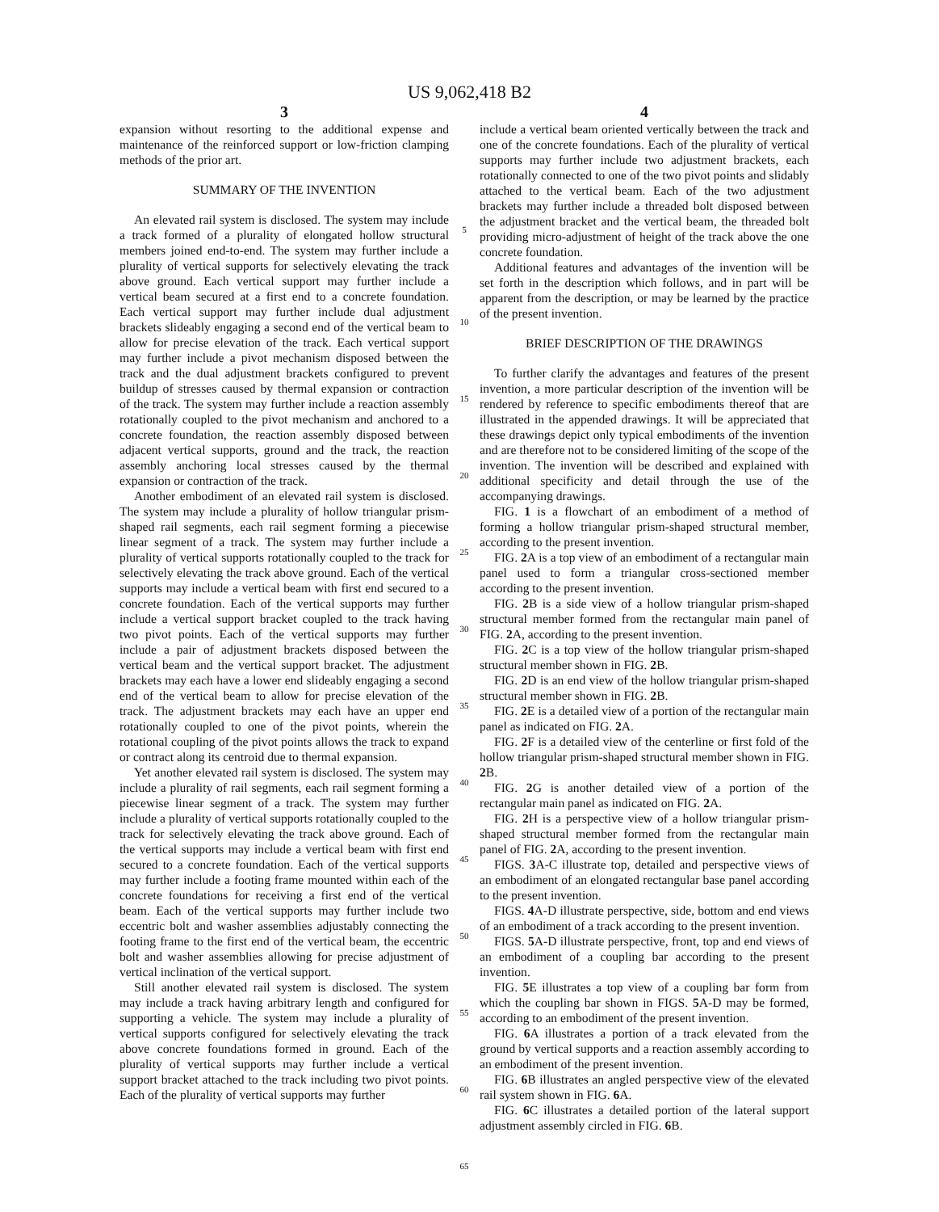US 9,062,418 B2
3
expansion without resorting to the additional expense and maintenance of the reinforced support or low-friction clamping methods of the prior art.
SUMMARY OF THE INVENTION
An elevated rail system is disclosed. The system may include a track formed of a plurality of elongated hollow structural members joined end-to-end. The system may further include a plurality of vertical supports for selectively elevating the track above ground. Each vertical support may further include a vertical beam secured at a first end to a concrete foundation. Each vertical support may further include dual adjustment brackets slideably engaging a second end of the vertical beam to allow for precise elevation of the track. Each vertical support may further include a pivot mechanism disposed between the track and the dual adjustment brackets configured to prevent buildup of stresses caused by thermal expansion or contraction of the track. The system may further include a reaction assembly rotationally coupled to the pivot mechanism and anchored to a concrete foundation, the reaction assembly disposed between adjacent vertical supports, ground and the track, the reaction assembly anchoring local stresses caused by the thermal expansion or contraction of the track.
Another embodiment of an elevated rail system is disclosed. The system may include a plurality of hollow triangular prism-shaped rail segments, each rail segment forming a piecewise linear segment of a track. The system may further include a plurality of vertical supports rotationally coupled to the track for selectively elevating the track above ground. Each of the vertical supports may include a vertical beam with first end secured to a concrete foundation. Each of the vertical supports may further include a vertical support bracket coupled to the track having two pivot points. Each of the vertical supports may further include a pair of adjustment brackets disposed between the vertical beam and the vertical support bracket. The adjustment brackets may each have a lower end slideably engaging a second end of the vertical beam to allow for precise elevation of the track. The adjustment brackets may each have an upper end rotationally coupled to one of the pivot points, wherein the rotational coupling of the pivot points allows the track to expand or contract along its centroid due to thermal expansion.
Yet another elevated rail system is disclosed. The system may include a plurality of rail segments, each rail segment forming a piecewise linear segment of a track. The system may further include a plurality of vertical supports rotationally coupled to the track for selectively elevating the track above ground. Each of the vertical supports may include a vertical beam with first end secured to a concrete foundation. Each of the vertical supports may further include a footing frame mounted within each of the concrete foundations for receiving a first end of the vertical beam. Each of the vertical supports may further include two eccentric bolt and washer assemblies adjustably connecting the footing frame to the first end of the vertical beam, the eccentric bolt and washer assemblies allowing for precise adjustment of vertical inclination of the vertical support.
Still another elevated rail system is disclosed. The system may include a track having arbitrary length and configured for supporting a vehicle. The system may include a plurality of vertical supports configured for selectively elevating the track above concrete foundations formed in ground. Each of the plurality of vertical supports may further include a vertical support bracket attached to the track including two pivot points. Each of the plurality of vertical supports may further
5
10
15
20
25
30
35
40
45
50
55
60
65
4
include a vertical beam oriented vertically between the track and one of the concrete foundations. Each of the plurality of vertical supports may further include two adjustment brackets, each rotationally connected to one of the two pivot points and slidably attached to the vertical beam. Each of the two adjustment brackets may further include a threaded bolt disposed between the adjustment bracket and the vertical beam, the threaded bolt providing micro-adjustment of height of the track above the one concrete foundation.
Additional features and advantages of the invention will be set forth in the description which follows, and in part will be apparent from the description, or may be learned by the practice of the present invention.
BRIEF DESCRIPTION OF THE DRAWINGS
To further clarify the advantages and features of the present invention, a more particular description of the invention will be rendered by reference to specific embodiments thereof that are illustrated in the appended drawings. It will be appreciated that these drawings depict only typical embodiments of the invention and are therefore not to be considered limiting of the scope of the invention. The invention will be described and explained with additional specificity and detail through the use of the accompanying drawings.
FIG. 1 is a flowchart of an embodiment of a method of forming a hollow triangular prism-shaped structural member, according to the present invention.
FIG. 2 A is a top view of an embodiment of a rectangular main panel used to form a triangular cross-sectioned member according to the present invention.
FIG. 2 B is a side view of a hollow triangular prism-shaped structural member formed from the rectangular main panel of FIG. 2 A, according to the present invention.
FIG. 2 C is a top view of the hollow triangular prism-shaped structural member shown in FIG. 2 B.
FIG. 2 D is an end view of the hollow triangular prism-shaped structural member shown in FIG. 2 B.
FIG. 2 E is a detailed view of a portion of the rectangular main panel as indicated on FIG. 2 A.
FIG. 2 F is a detailed view of the centerline or first fold of the hollow triangular prism-shaped structural member shown in FIG. 2 B.
FIG. 2 G is another detailed view of a portion of the rectangular main panel as indicated on FIG. 2 A.
FIG. 2 H is a perspective view of a hollow triangular prism-shaped structural member formed from the rectangular main panel of FIG. 2 A, according to the present invention.
FIGS. 3 A-C illustrate top, detailed and perspective views of an embodiment of an elongated rectangular base panel according to the present invention.
FIGS. 4 A-D illustrate perspective, side, bottom and end views of an embodiment of a track according to the present invention.
FIGS. 5 A-D illustrate perspective, front, top and end views of an embodiment of a coupling bar according to the present invention.
FIG. 5 E illustrates a top view of a coupling bar form from which the coupling bar shown in FIGS. 5 A-D may be formed, according to an embodiment of the present invention.
FIG. 6 A illustrates a portion of a track elevated from the ground by vertical supports and a reaction assembly according to an embodiment of the present invention.
FIG. 6 B illustrates an angled perspective view of the elevated rail system shown in FIG. 6 A.
FIG. 6 C illustrates a detailed portion of the lateral support adjustment assembly circled in FIG. 6 B.